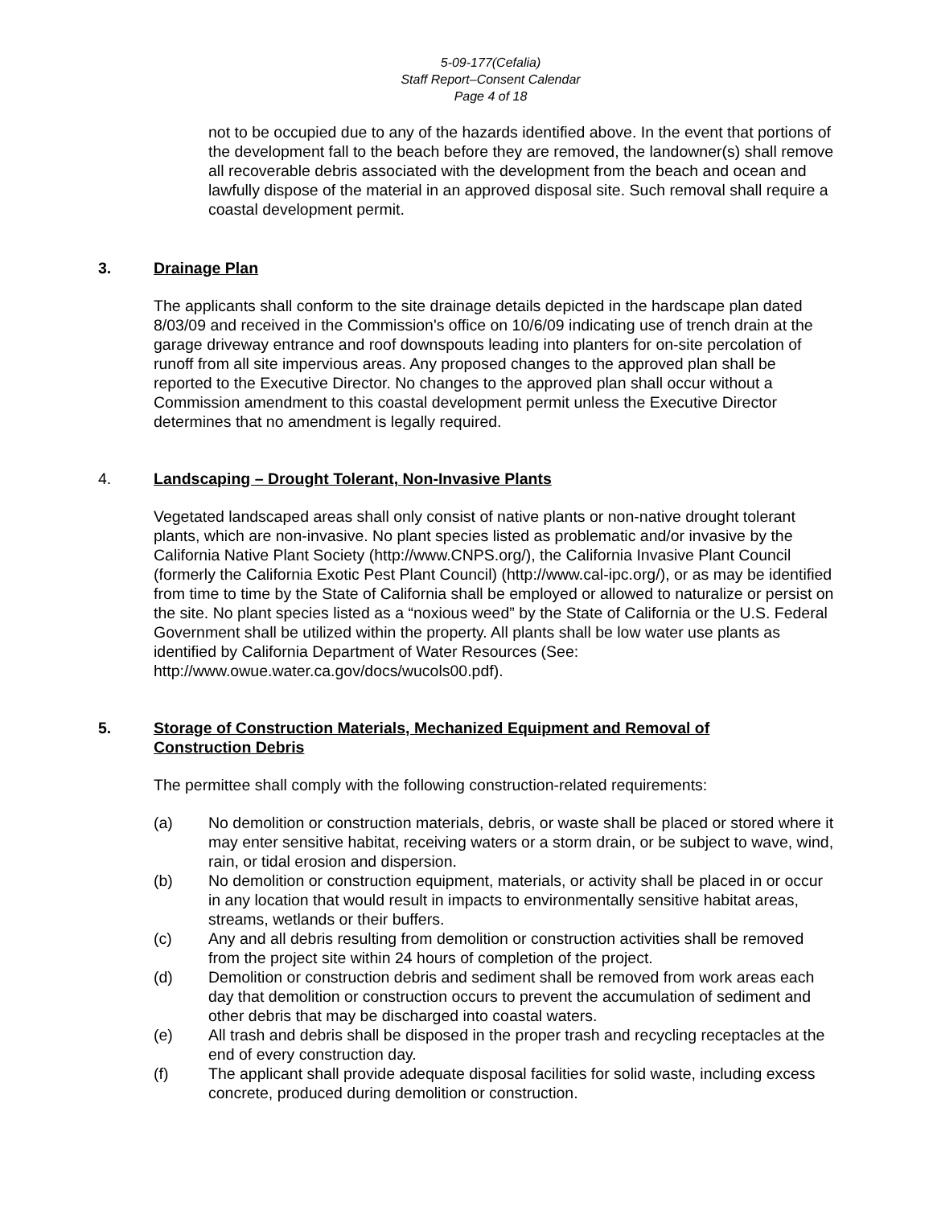5-09-177(Cefalia)
Staff Report–Consent Calendar
Page 4 of 18
not to be occupied due to any of the hazards identified above. In the event that portions of the development fall to the beach before they are removed, the landowner(s) shall remove all recoverable debris associated with the development from the beach and ocean and lawfully dispose of the material in an approved disposal site. Such removal shall require a coastal development permit.
3. Drainage Plan
The applicants shall conform to the site drainage details depicted in the hardscape plan dated 8/03/09 and received in the Commission's office on 10/6/09 indicating use of trench drain at the garage driveway entrance and roof downspouts leading into planters for on-site percolation of runoff from all site impervious areas. Any proposed changes to the approved plan shall be reported to the Executive Director. No changes to the approved plan shall occur without a Commission amendment to this coastal development permit unless the Executive Director determines that no amendment is legally required.
4. Landscaping – Drought Tolerant, Non-Invasive Plants
Vegetated landscaped areas shall only consist of native plants or non-native drought tolerant plants, which are non-invasive. No plant species listed as problematic and/or invasive by the California Native Plant Society (http://www.CNPS.org/), the California Invasive Plant Council (formerly the California Exotic Pest Plant Council) (http://www.cal-ipc.org/), or as may be identified from time to time by the State of California shall be employed or allowed to naturalize or persist on the site. No plant species listed as a “noxious weed” by the State of California or the U.S. Federal Government shall be utilized within the property. All plants shall be low water use plants as identified by California Department of Water Resources (See: http://www.owue.water.ca.gov/docs/wucols00.pdf).
5. Storage of Construction Materials, Mechanized Equipment and Removal of Construction Debris
The permittee shall comply with the following construction-related requirements:
(a) No demolition or construction materials, debris, or waste shall be placed or stored where it may enter sensitive habitat, receiving waters or a storm drain, or be subject to wave, wind, rain, or tidal erosion and dispersion.
(b) No demolition or construction equipment, materials, or activity shall be placed in or occur in any location that would result in impacts to environmentally sensitive habitat areas, streams, wetlands or their buffers.
(c) Any and all debris resulting from demolition or construction activities shall be removed from the project site within 24 hours of completion of the project.
(d) Demolition or construction debris and sediment shall be removed from work areas each day that demolition or construction occurs to prevent the accumulation of sediment and other debris that may be discharged into coastal waters.
(e) All trash and debris shall be disposed in the proper trash and recycling receptacles at the end of every construction day.
(f) The applicant shall provide adequate disposal facilities for solid waste, including excess concrete, produced during demolition or construction.